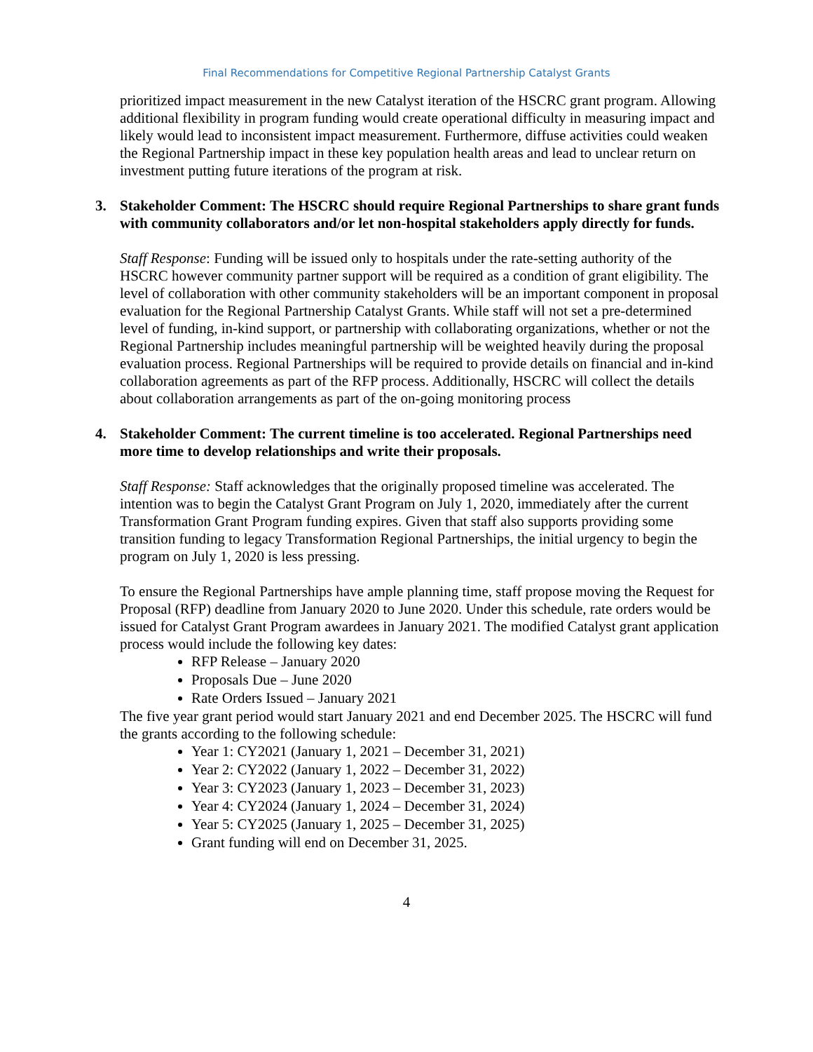Final Recommendations for Competitive Regional Partnership Catalyst Grants
prioritized impact measurement in the new Catalyst iteration of the HSCRC grant program. Allowing additional flexibility in program funding would create operational difficulty in measuring impact and likely would lead to inconsistent impact measurement. Furthermore, diffuse activities could weaken the Regional Partnership impact in these key population health areas and lead to unclear return on investment putting future iterations of the program at risk.
3. Stakeholder Comment: The HSCRC should require Regional Partnerships to share grant funds with community collaborators and/or let non-hospital stakeholders apply directly for funds.
Staff Response: Funding will be issued only to hospitals under the rate-setting authority of the HSCRC however community partner support will be required as a condition of grant eligibility. The level of collaboration with other community stakeholders will be an important component in proposal evaluation for the Regional Partnership Catalyst Grants. While staff will not set a pre-determined level of funding, in-kind support, or partnership with collaborating organizations, whether or not the Regional Partnership includes meaningful partnership will be weighted heavily during the proposal evaluation process. Regional Partnerships will be required to provide details on financial and in-kind collaboration agreements as part of the RFP process. Additionally, HSCRC will collect the details about collaboration arrangements as part of the on-going monitoring process
4. Stakeholder Comment: The current timeline is too accelerated. Regional Partnerships need more time to develop relationships and write their proposals.
Staff Response: Staff acknowledges that the originally proposed timeline was accelerated. The intention was to begin the Catalyst Grant Program on July 1, 2020, immediately after the current Transformation Grant Program funding expires. Given that staff also supports providing some transition funding to legacy Transformation Regional Partnerships, the initial urgency to begin the program on July 1, 2020 is less pressing.
To ensure the Regional Partnerships have ample planning time, staff propose moving the Request for Proposal (RFP) deadline from January 2020 to June 2020. Under this schedule, rate orders would be issued for Catalyst Grant Program awardees in January 2021. The modified Catalyst grant application process would include the following key dates:
RFP Release – January 2020
Proposals Due – June 2020
Rate Orders Issued – January 2021
The five year grant period would start January 2021 and end December 2025. The HSCRC will fund the grants according to the following schedule:
Year 1: CY2021 (January 1, 2021 – December 31, 2021)
Year 2: CY2022 (January 1, 2022 – December 31, 2022)
Year 3: CY2023 (January 1, 2023 – December 31, 2023)
Year 4: CY2024 (January 1, 2024 – December 31, 2024)
Year 5: CY2025 (January 1, 2025 – December 31, 2025)
Grant funding will end on December 31, 2025.
4